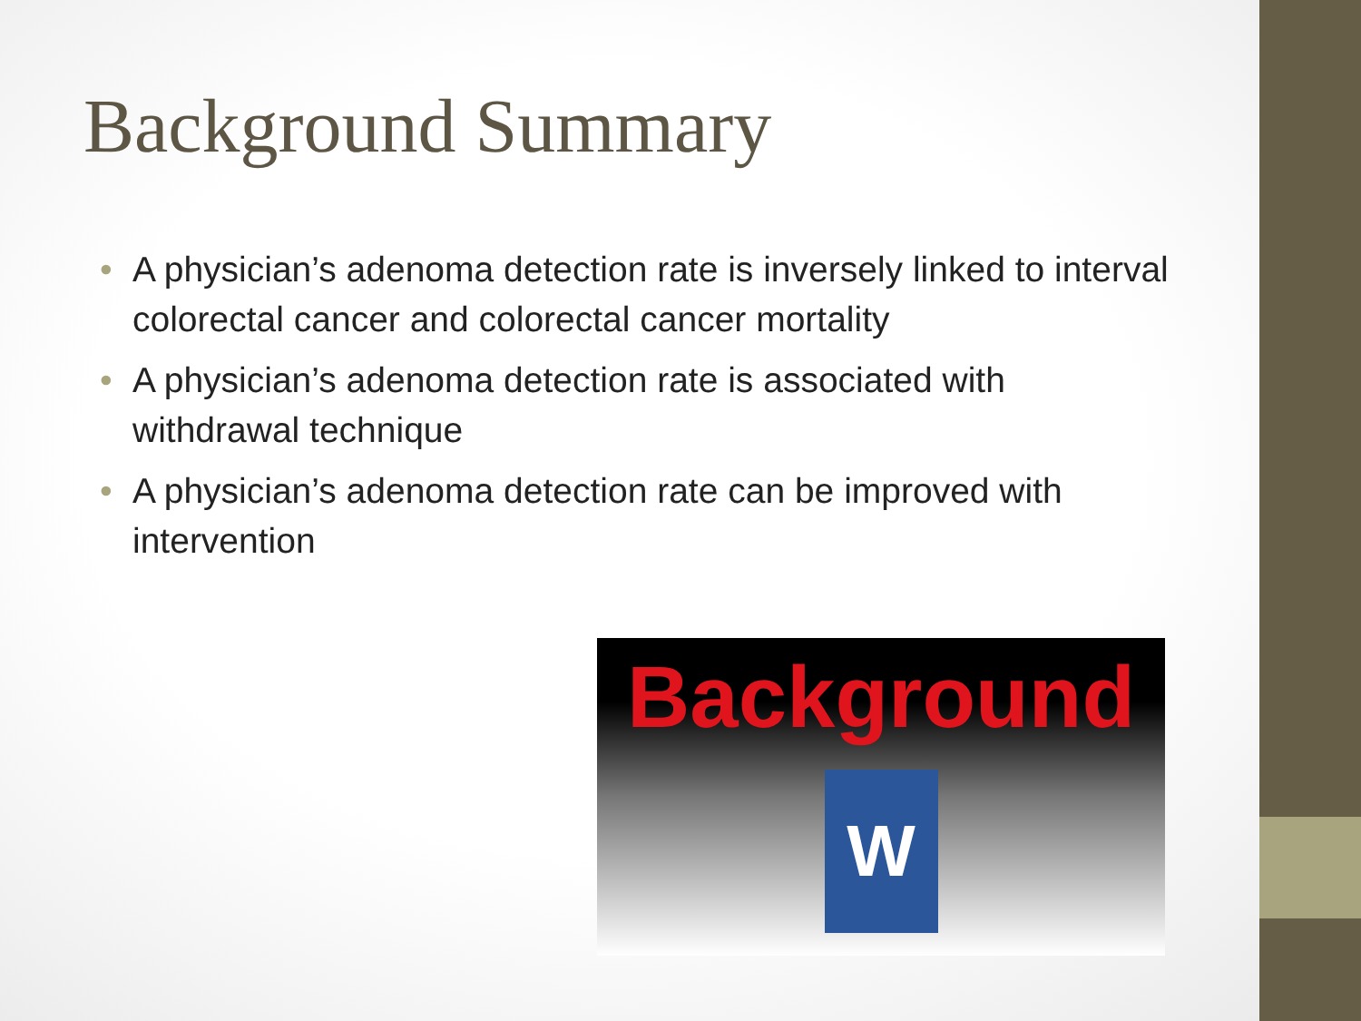Background Summary
• A physician’s adenoma detection rate is inversely linked to interval colorectal cancer and colorectal cancer mortality
• A physician’s adenoma detection rate is associated with withdrawal technique
• A physician’s adenoma detection rate can be improved with intervention
Background
W